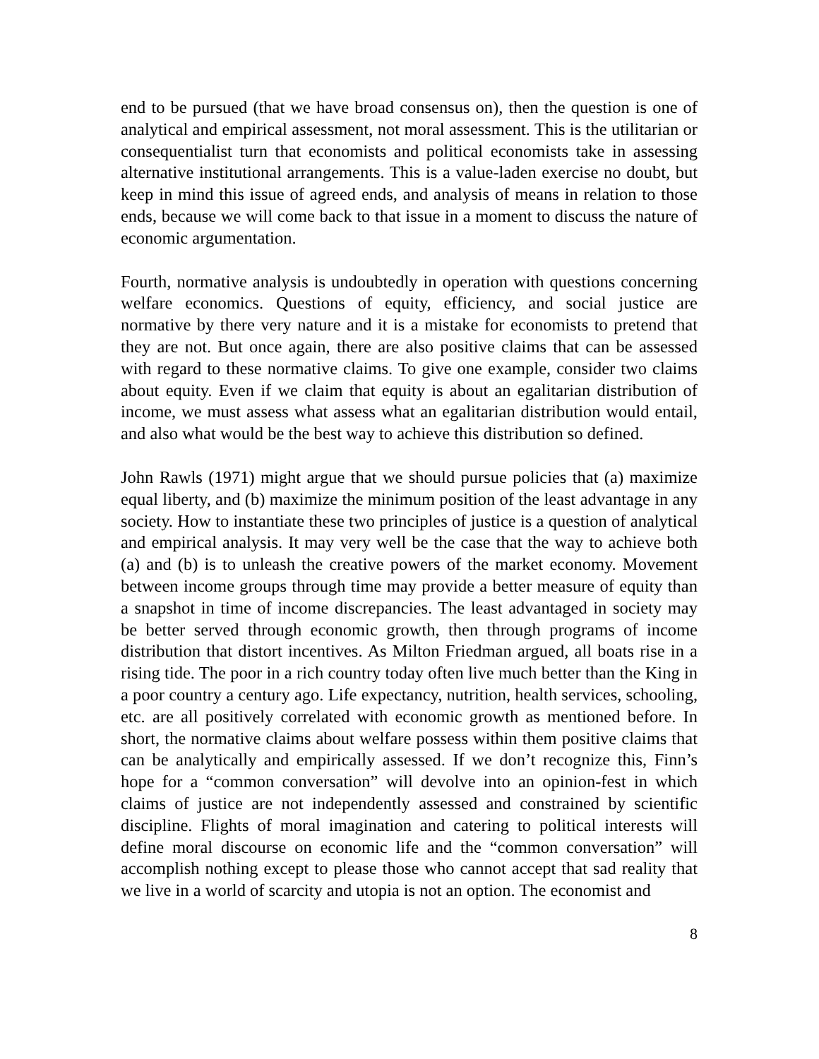end to be pursued (that we have broad consensus on), then the question is one of analytical and empirical assessment, not moral assessment. This is the utilitarian or consequentialist turn that economists and political economists take in assessing alternative institutional arrangements. This is a value-laden exercise no doubt, but keep in mind this issue of agreed ends, and analysis of means in relation to those ends, because we will come back to that issue in a moment to discuss the nature of economic argumentation.
Fourth, normative analysis is undoubtedly in operation with questions concerning welfare economics. Questions of equity, efficiency, and social justice are normative by there very nature and it is a mistake for economists to pretend that they are not. But once again, there are also positive claims that can be assessed with regard to these normative claims. To give one example, consider two claims about equity. Even if we claim that equity is about an egalitarian distribution of income, we must assess what assess what an egalitarian distribution would entail, and also what would be the best way to achieve this distribution so defined.
John Rawls (1971) might argue that we should pursue policies that (a) maximize equal liberty, and (b) maximize the minimum position of the least advantage in any society. How to instantiate these two principles of justice is a question of analytical and empirical analysis. It may very well be the case that the way to achieve both (a) and (b) is to unleash the creative powers of the market economy. Movement between income groups through time may provide a better measure of equity than a snapshot in time of income discrepancies. The least advantaged in society may be better served through economic growth, then through programs of income distribution that distort incentives. As Milton Friedman argued, all boats rise in a rising tide. The poor in a rich country today often live much better than the King in a poor country a century ago. Life expectancy, nutrition, health services, schooling, etc. are all positively correlated with economic growth as mentioned before. In short, the normative claims about welfare possess within them positive claims that can be analytically and empirically assessed. If we don’t recognize this, Finn’s hope for a “common conversation” will devolve into an opinion-fest in which claims of justice are not independently assessed and constrained by scientific discipline. Flights of moral imagination and catering to political interests will define moral discourse on economic life and the “common conversation” will accomplish nothing except to please those who cannot accept that sad reality that we live in a world of scarcity and utopia is not an option. The economist and
8